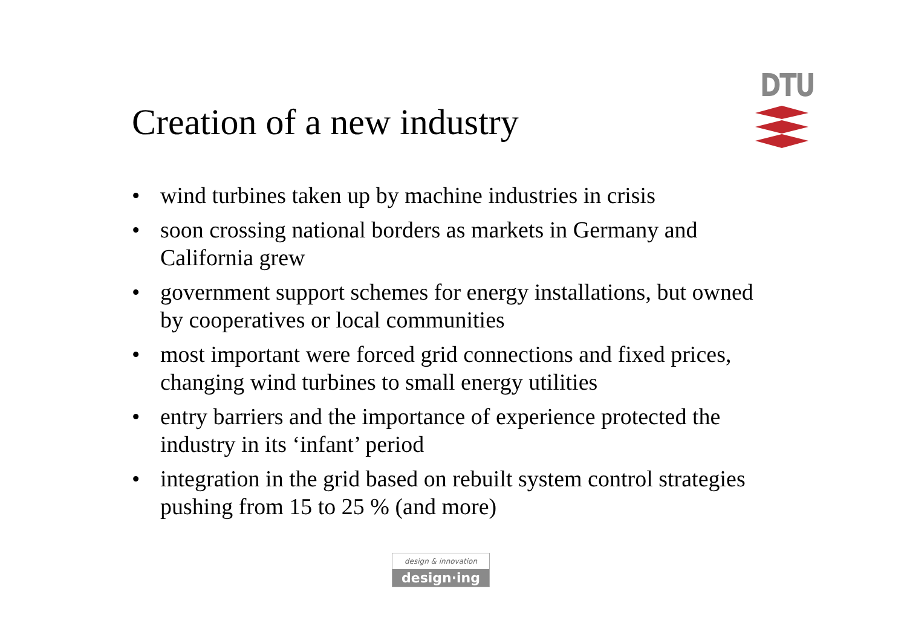Creation of a new industry
DTU
• wind turbines taken up by machine industries in crisis
• soon crossing national borders as markets in Germany and California grew
• government support schemes for energy installations, but owned by cooperatives or local communities
• most important were forced grid connections and fixed prices, changing wind turbines to small energy utilities
• entry barriers and the importance of experience protected the industry in its ‘infant’ period
• integration in the grid based on rebuilt system control strategies pushing from 15 to 25 % (and more)
design & innovation
design·ing